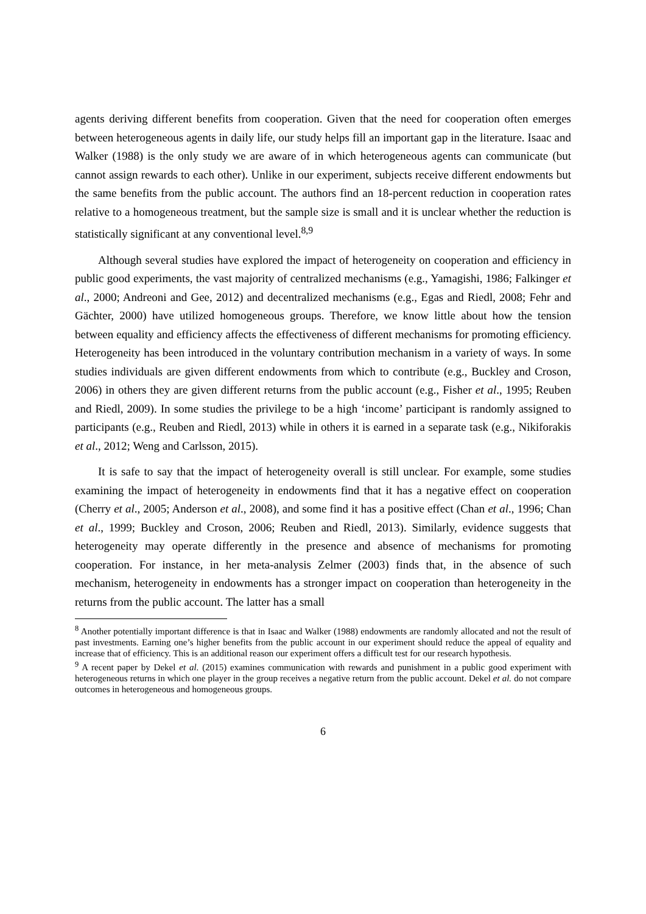agents deriving different benefits from cooperation. Given that the need for cooperation often emerges between heterogeneous agents in daily life, our study helps fill an important gap in the literature. Isaac and Walker (1988) is the only study we are aware of in which heterogeneous agents can communicate (but cannot assign rewards to each other). Unlike in our experiment, subjects receive different endowments but the same benefits from the public account. The authors find an 18-percent reduction in cooperation rates relative to a homogeneous treatment, but the sample size is small and it is unclear whether the reduction is statistically significant at any conventional level.<sup>8,9</sup>
Although several studies have explored the impact of heterogeneity on cooperation and efficiency in public good experiments, the vast majority of centralized mechanisms (e.g., Yamagishi, 1986; Falkinger et al., 2000; Andreoni and Gee, 2012) and decentralized mechanisms (e.g., Egas and Riedl, 2008; Fehr and Gächter, 2000) have utilized homogeneous groups. Therefore, we know little about how the tension between equality and efficiency affects the effectiveness of different mechanisms for promoting efficiency. Heterogeneity has been introduced in the voluntary contribution mechanism in a variety of ways. In some studies individuals are given different endowments from which to contribute (e.g., Buckley and Croson, 2006) in others they are given different returns from the public account (e.g., Fisher et al., 1995; Reuben and Riedl, 2009). In some studies the privilege to be a high ‘income’ participant is randomly assigned to participants (e.g., Reuben and Riedl, 2013) while in others it is earned in a separate task (e.g., Nikiforakis et al., 2012; Weng and Carlsson, 2015).
It is safe to say that the impact of heterogeneity overall is still unclear. For example, some studies examining the impact of heterogeneity in endowments find that it has a negative effect on cooperation (Cherry et al., 2005; Anderson et al., 2008), and some find it has a positive effect (Chan et al., 1996; Chan et al., 1999; Buckley and Croson, 2006; Reuben and Riedl, 2013). Similarly, evidence suggests that heterogeneity may operate differently in the presence and absence of mechanisms for promoting cooperation. For instance, in her meta-analysis Zelmer (2003) finds that, in the absence of such mechanism, heterogeneity in endowments has a stronger impact on cooperation than heterogeneity in the returns from the public account. The latter has a small
<sup>8</sup> Another potentially important difference is that in Isaac and Walker (1988) endowments are randomly allocated and not the result of past investments. Earning one’s higher benefits from the public account in our experiment should reduce the appeal of equality and increase that of efficiency. This is an additional reason our experiment offers a difficult test for our research hypothesis.
<sup>9</sup> A recent paper by Dekel et al. (2015) examines communication with rewards and punishment in a public good experiment with heterogeneous returns in which one player in the group receives a negative return from the public account. Dekel et al. do not compare outcomes in heterogeneous and homogeneous groups.
6